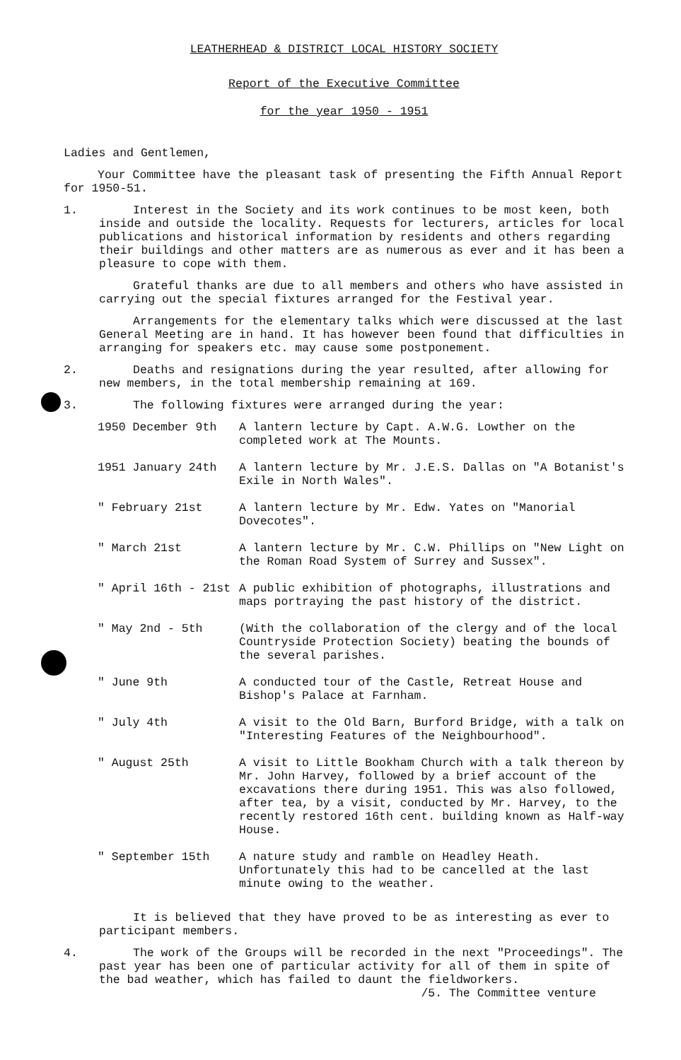LEATHERHEAD & DISTRICT LOCAL HISTORY SOCIETY
Report of the Executive Committee
for the year 1950 - 1951
Ladies and Gentlemen,
Your Committee have the pleasant task of presenting the Fifth Annual Report for 1950-51.
1. Interest in the Society and its work continues to be most keen, both inside and outside the locality. Requests for lecturers, articles for local publications and historical information by residents and others regarding their buildings and other matters are as numerous as ever and it has been a pleasure to cope with them.
Grateful thanks are due to all members and others who have assisted in carrying out the special fixtures arranged for the Festival year.
Arrangements for the elementary talks which were discussed at the last General Meeting are in hand. It has however been found that difficulties in arranging for speakers etc. may cause some postponement.
2. Deaths and resignations during the year resulted, after allowing for new members, in the total membership remaining at 169.
3. The following fixtures were arranged during the year:
| 1950 December 9th | A lantern lecture by Capt. A.W.G. Lowther on the completed work at The Mounts. |
| 1951 January 24th | A lantern lecture by Mr. J.E.S. Dallas on "A Botanist's Exile in North Wales". |
| " February 21st | A lantern lecture by Mr. Edw. Yates on "Manorial Dovecotes". |
| " March 21st | A lantern lecture by Mr. C.W. Phillips on "New Light on the Roman Road System of Surrey and Sussex". |
| " April 16th - 21st | A public exhibition of photographs, illustrations and maps portraying the past history of the district. |
| " May 2nd - 5th | (With the collaboration of the clergy and of the local Countryside Protection Society) beating the bounds of the several parishes. |
| " June 9th | A conducted tour of the Castle, Retreat House and Bishop's Palace at Farnham. |
| " July 4th | A visit to the Old Barn, Burford Bridge, with a talk on "Interesting Features of the Neighbourhood". |
| " August 25th | A visit to Little Bookham Church with a talk thereon by Mr. John Harvey, followed by a brief account of the excavations there during 1951. This was also followed, after tea, by a visit, conducted by Mr. Harvey, to the recently restored 16th cent. building known as Half-way House. |
| " September 15th | A nature study and ramble on Headley Heath. Unfortunately this had to be cancelled at the last minute owing to the weather. |
It is believed that they have proved to be as interesting as ever to participant members.
4. The work of the Groups will be recorded in the next "Proceedings". The past year has been one of particular activity for all of them in spite of the bad weather, which has failed to daunt the fieldworkers.
/5. The Committee venture